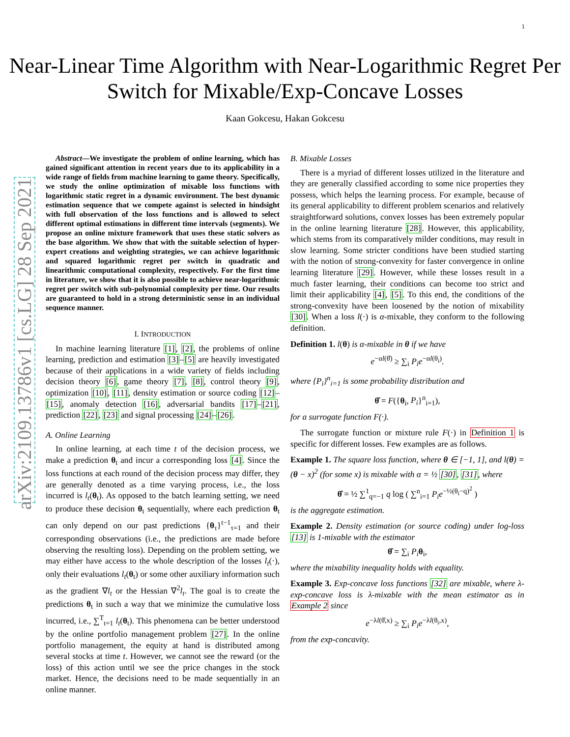1
arXiv:2109.13786v1 [cs.LG] 28 Sep 2021
Near-Linear Time Algorithm with Near-Logarithmic Regret Per Switch for Mixable/Exp-Concave Losses
Kaan Gokcesu, Hakan Gokcesu
Abstract—We investigate the problem of online learning, which has gained significant attention in recent years due to its applicability in a wide range of fields from machine learning to game theory. Specifically, we study the online optimization of mixable loss functions with logarithmic static regret in a dynamic environment. The best dynamic estimation sequence that we compete against is selected in hindsight with full observation of the loss functions and is allowed to select different optimal estimations in different time intervals (segments). We propose an online mixture framework that uses these static solvers as the base algorithm. We show that with the suitable selection of hyper-expert creations and weighting strategies, we can achieve logarithmic and squared logarithmic regret per switch in quadratic and linearithmic computational complexity, respectively. For the first time in literature, we show that it is also possible to achieve near-logarithmic regret per switch with sub-polynomial complexity per time. Our results are guaranteed to hold in a strong deterministic sense in an individual sequence manner.
I. INTRODUCTION
In machine learning literature [1], [2], the problems of online learning, prediction and estimation [3]–[5] are heavily investigated because of their applications in a wide variety of fields including decision theory [6], game theory [7], [8], control theory [9], optimization [10], [11], density estimation or source coding [12]–[15], anomaly detection [16], adversarial bandits [17]–[21], prediction [22], [23] and signal processing [24]–[26].
A. Online Learning
In online learning, at each time t of the decision process, we make a prediction θ<sub>t</sub> and incur a corresponding loss [4]. Since the loss functions at each round of the decision process may differ, they are generally denoted as a time varying process, i.e., the loss incurred is l<sub>t</sub>(θ<sub>t</sub>). As opposed to the batch learning setting, we need to produce these decision θ<sub>t</sub> sequentially, where each prediction θ<sub>t</sub> can only depend on our past predictions {θ<sub>τ</sub>}<sup>t−1</sup><sub>τ=1</sub> and their corresponding observations (i.e., the predictions are made before observing the resulting loss). Depending on the problem setting, we may either have access to the whole description of the losses l<sub>t</sub>(·), only their evaluations l<sub>t</sub>(θ<sub>t</sub>) or some other auxiliary information such as the gradient ∇l<sub>t</sub> or the Hessian ∇<sup>2</sup>l<sub>t</sub>. The goal is to create the predictions θ<sub>t</sub> in such a way that we minimize the cumulative loss incurred, i.e., ∑<sup>T</sup><sub>t=1</sub> l<sub>t</sub>(θ<sub>t</sub>). This phenomena can be better understood by the online portfolio management problem [27]. In the online portfolio management, the equity at hand is distributed among several stocks at time t. However, we cannot see the reward (or the loss) of this action until we see the price changes in the stock market. Hence, the decisions need to be made sequentially in an online manner.
B. Mixable Losses
There is a myriad of different losses utilized in the literature and they are generally classified according to some nice properties they possess, which helps the learning process. For example, because of its general applicability to different problem scenarios and relatively straightforward solutions, convex losses has been extremely popular in the online learning literature [28]. However, this applicability, which stems from its comparatively milder conditions, may result in slow learning. Some stricter conditions have been studied starting with the notion of strong-convexity for faster convergence in online learning literature [29]. However, while these losses result in a much faster learning, their conditions can become too strict and limit their applicability [4], [5]. To this end, the conditions of the strong-convexity have been loosened by the notion of mixability [30]. When a loss l(·) is α-mixable, they conform to the following definition.
Definition 1. l(θ) is α-mixable in θ if we have
e<sup>−αl(θ̂)</sup> ≥ ∑<sub>i</sub> P<sub>i</sub>e<sup>−αl(θ<sub>i</sub>)</sup>.
where {P<sub>i</sub>}<sup>n</sup><sub>i=1</sub> is some probability distribution and
θ̂ = F({θ<sub>i</sub>, P<sub>i</sub>}<sup>n</sup><sub>i=1</sub>),
for a surrogate function F(·).
The surrogate function or mixture rule F(·) in Definition 1 is specific for different losses. Few examples are as follows.
Example 1. The square loss function, where θ ∈ [−1, 1], and l(θ) = (θ − x)<sup>2</sup> (for some x) is mixable with α = ½ [30], [31], where
θ̂ = ½ ∑<sup>1</sup><sub>q=−1</sub> q log ( ∑<sup>n</sup><sub>i=1</sub> P<sub>i</sub>e<sup>−½(θ<sub>i</sub>−q)<sup>2</sup></sup> )
is the aggregate estimation.
Example 2. Density estimation (or source coding) under log-loss [13] is 1-mixable with the estimator
θ̂ = ∑<sub>i</sub> P<sub>i</sub> θ<sub>i</sub>,
where the mixability inequality holds with equality.
Example 3. Exp-concave loss functions [32] are mixable, where λ-exp-concave loss is λ-mixable with the mean estimator as in Example 2 since
e<sup>−λl(θ̂,x)</sup> ≥ ∑<sub>i</sub> P<sub>i</sub>e<sup>−λl(θ<sub>i</sub>,x)</sup>,
from the exp-concavity.